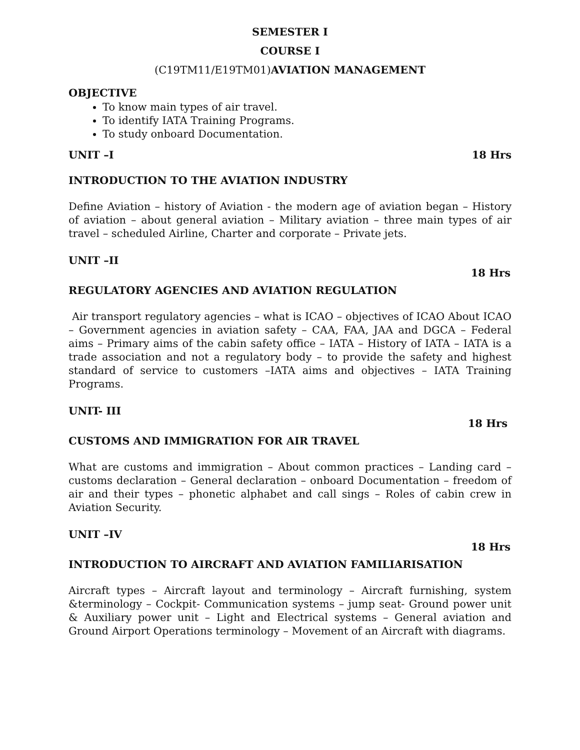SEMESTER I
COURSE I
(C19TM11/E19TM01)AVIATION MANAGEMENT
OBJECTIVE
To know main types of air travel.
To identify IATA Training Programs.
To study onboard Documentation.
UNIT –I 18 Hrs
INTRODUCTION TO THE AVIATION INDUSTRY
Define Aviation – history of Aviation - the modern age of aviation began – History of aviation – about general aviation – Military aviation – three main types of air travel – scheduled Airline, Charter and corporate – Private jets.
UNIT –II
18 Hrs
REGULATORY AGENCIES AND AVIATION REGULATION
Air transport regulatory agencies – what is ICAO – objectives of ICAO About ICAO – Government agencies in aviation safety – CAA, FAA, JAA and DGCA – Federal aims – Primary aims of the cabin safety office – IATA – History of IATA – IATA is a trade association and not a regulatory body – to provide the safety and highest standard of service to customers –IATA aims and objectives – IATA Training Programs.
UNIT- III
18 Hrs
CUSTOMS AND IMMIGRATION FOR AIR TRAVEL
What are customs and immigration – About common practices – Landing card – customs declaration – General declaration – onboard Documentation – freedom of air and their types – phonetic alphabet and call sings – Roles of cabin crew in Aviation Security.
UNIT –IV
18 Hrs
INTRODUCTION TO AIRCRAFT AND AVIATION FAMILIARISATION
Aircraft types – Aircraft layout and terminology – Aircraft furnishing, system &terminology – Cockpit- Communication systems – jump seat- Ground power unit & Auxiliary power unit – Light and Electrical systems – General aviation and Ground Airport Operations terminology – Movement of an Aircraft with diagrams.